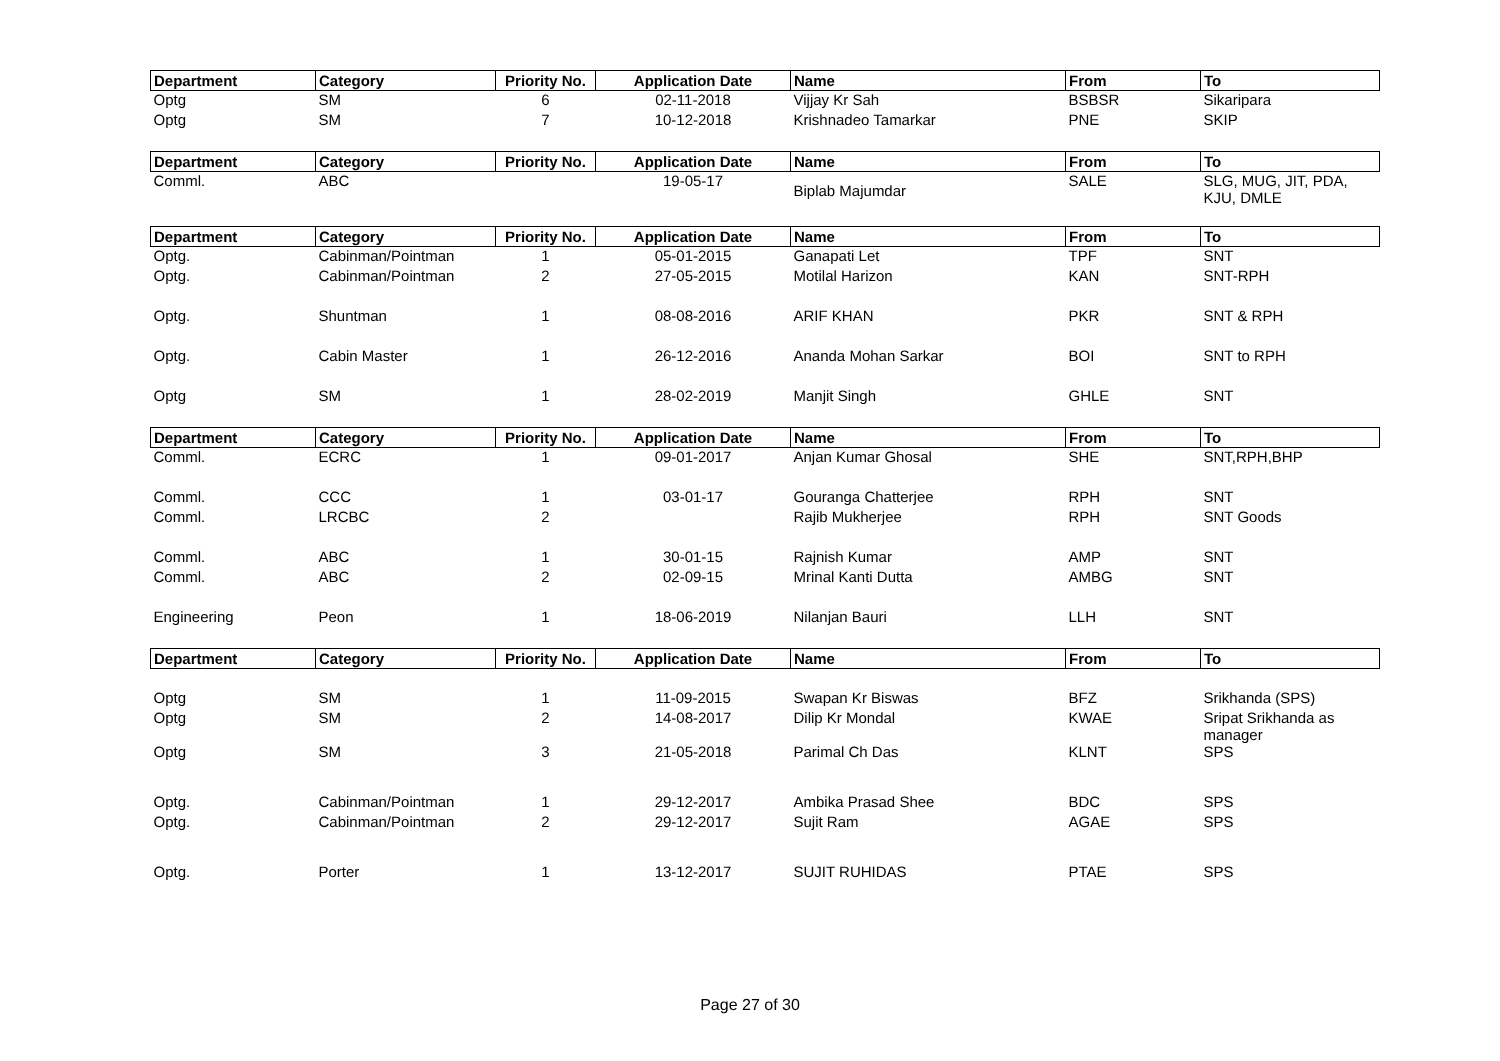| Department | Category | Priority No. | Application Date | Name | From | To |
| --- | --- | --- | --- | --- | --- | --- |
| Optg | SM | 6 | 02-11-2018 | Vijjay Kr Sah | BSBSR | Sikaripara |
| Optg | SM | 7 | 10-12-2018 | Krishnadeo Tamarkar | PNE | SKIP |
| Department | Category | Priority No. | Application Date | Name | From | To |
| --- | --- | --- | --- | --- | --- | --- |
| Comml. | ABC | | 19-05-17 | Biplab Majumdar | SALE | SLG, MUG, JIT, PDA, KJU, DMLE |
| Department | Category | Priority No. | Application Date | Name | From | To |
| --- | --- | --- | --- | --- | --- | --- |
| Optg. | Cabinman/Pointman | 1 | 05-01-2015 | Ganapati Let | TPF | SNT |
| Optg. | Cabinman/Pointman | 2 | 27-05-2015 | Motilal Harizon | KAN | SNT-RPH |
| Optg. | Shuntman | 1 | 08-08-2016 | ARIF KHAN | PKR | SNT & RPH |
| Optg. | Cabin Master | 1 | 26-12-2016 | Ananda Mohan Sarkar | BOI | SNT to RPH |
| Optg | SM | 1 | 28-02-2019 | Manjit Singh | GHLE | SNT |
| Department | Category | Priority No. | Application Date | Name | From | To |
| --- | --- | --- | --- | --- | --- | --- |
| Comml. | ECRC | 1 | 09-01-2017 | Anjan Kumar Ghosal | SHE | SNT,RPH,BHP |
| Comml. | CCC | 1 | 03-01-17 | Gouranga Chatterjee | RPH | SNT |
| Comml. | LRCBC | 2 | | Rajib Mukherjee | RPH | SNT Goods |
| Comml. | ABC | 1 | 30-01-15 | Rajnish Kumar | AMP | SNT |
| Comml. | ABC | 2 | 02-09-15 | Mrinal Kanti Dutta | AMBG | SNT |
| Engineering | Peon | 1 | 18-06-2019 | Nilanjan Bauri | LLH | SNT |
| Department | Category | Priority No. | Application Date | Name | From | To |
| --- | --- | --- | --- | --- | --- | --- |
| Optg | SM | 1 | 11-09-2015 | Swapan Kr Biswas | BFZ | Srikhanda (SPS) |
| Optg | SM | 2 | 14-08-2017 | Dilip Kr Mondal | KWAE | Sripat Srikhanda as manager |
| Optg | SM | 3 | 21-05-2018 | Parimal Ch Das | KLNT | SPS |
| Optg. | Cabinman/Pointman | 1 | 29-12-2017 | Ambika Prasad Shee | BDC | SPS |
| Optg. | Cabinman/Pointman | 2 | 29-12-2017 | Sujit Ram | AGAE | SPS |
| Optg. | Porter | 1 | 13-12-2017 | SUJIT RUHIDAS | PTAE | SPS |
Page 27 of 30